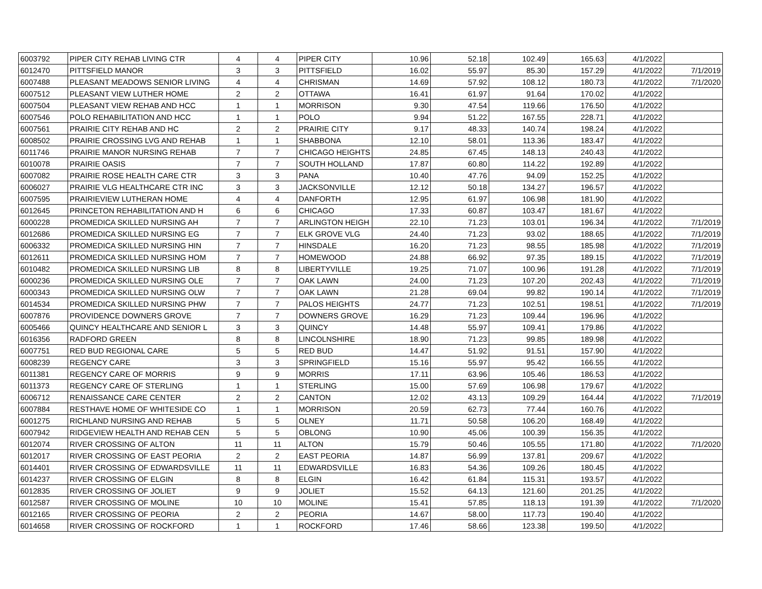| 6003792 | PIPER CITY REHAB LIVING CTR | 4 | 4 | PIPER CITY | 10.96 | 52.18 | 102.49 | 165.63 | 4/1/2022 | |
| 6012470 | PITTSFIELD MANOR | 3 | 3 | PITTSFIELD | 16.02 | 55.97 | 85.30 | 157.29 | 4/1/2022 | 7/1/2019 |
| 6007488 | PLEASANT MEADOWS SENIOR LIVING | 4 | 4 | CHRISMAN | 14.69 | 57.92 | 108.12 | 180.73 | 4/1/2022 | 7/1/2020 |
| 6007512 | PLEASANT VIEW LUTHER HOME | 2 | 2 | OTTAWA | 16.41 | 61.97 | 91.64 | 170.02 | 4/1/2022 | |
| 6007504 | PLEASANT VIEW REHAB AND HCC | 1 | 1 | MORRISON | 9.30 | 47.54 | 119.66 | 176.50 | 4/1/2022 | |
| 6007546 | POLO REHABILITATION AND HCC | 1 | 1 | POLO | 9.94 | 51.22 | 167.55 | 228.71 | 4/1/2022 | |
| 6007561 | PRAIRIE CITY REHAB AND HC | 2 | 2 | PRAIRIE CITY | 9.17 | 48.33 | 140.74 | 198.24 | 4/1/2022 | |
| 6008502 | PRAIRIE CROSSING LVG AND REHAB | 1 | 1 | SHABBONA | 12.10 | 58.01 | 113.36 | 183.47 | 4/1/2022 | |
| 6011746 | PRAIRIE MANOR NURSING REHAB | 7 | 7 | CHICAGO HEIGHTS | 24.85 | 67.45 | 148.13 | 240.43 | 4/1/2022 | |
| 6010078 | PRAIRIE OASIS | 7 | 7 | SOUTH HOLLAND | 17.87 | 60.80 | 114.22 | 192.89 | 4/1/2022 | |
| 6007082 | PRAIRIE ROSE HEALTH CARE CTR | 3 | 3 | PANA | 10.40 | 47.76 | 94.09 | 152.25 | 4/1/2022 | |
| 6006027 | PRAIRIE VLG HEALTHCARE CTR INC | 3 | 3 | JACKSONVILLE | 12.12 | 50.18 | 134.27 | 196.57 | 4/1/2022 | |
| 6007595 | PRAIRIEVIEW LUTHERAN HOME | 4 | 4 | DANFORTH | 12.95 | 61.97 | 106.98 | 181.90 | 4/1/2022 | |
| 6012645 | PRINCETON REHABILITATION AND H | 6 | 6 | CHICAGO | 17.33 | 60.87 | 103.47 | 181.67 | 4/1/2022 | |
| 6000228 | PROMEDICA SKILLED NURSING AH | 7 | 7 | ARLINGTON HEIGH | 22.10 | 71.23 | 103.01 | 196.34 | 4/1/2022 | 7/1/2019 |
| 6012686 | PROMEDICA SKILLED NURSING EG | 7 | 7 | ELK GROVE VLG | 24.40 | 71.23 | 93.02 | 188.65 | 4/1/2022 | 7/1/2019 |
| 6006332 | PROMEDICA SKILLED NURSING HIN | 7 | 7 | HINSDALE | 16.20 | 71.23 | 98.55 | 185.98 | 4/1/2022 | 7/1/2019 |
| 6012611 | PROMEDICA SKILLED NURSING HOM | 7 | 7 | HOMEWOOD | 24.88 | 66.92 | 97.35 | 189.15 | 4/1/2022 | 7/1/2019 |
| 6010482 | PROMEDICA SKILLED NURSING LIB | 8 | 8 | LIBERTYVILLE | 19.25 | 71.07 | 100.96 | 191.28 | 4/1/2022 | 7/1/2019 |
| 6000236 | PROMEDICA SKILLED NURSING OLE | 7 | 7 | OAK LAWN | 24.00 | 71.23 | 107.20 | 202.43 | 4/1/2022 | 7/1/2019 |
| 6000343 | PROMEDICA SKILLED NURSING OLW | 7 | 7 | OAK LAWN | 21.28 | 69.04 | 99.82 | 190.14 | 4/1/2022 | 7/1/2019 |
| 6014534 | PROMEDICA SKILLED NURSING PHW | 7 | 7 | PALOS HEIGHTS | 24.77 | 71.23 | 102.51 | 198.51 | 4/1/2022 | 7/1/2019 |
| 6007876 | PROVIDENCE DOWNERS GROVE | 7 | 7 | DOWNERS GROVE | 16.29 | 71.23 | 109.44 | 196.96 | 4/1/2022 | |
| 6005466 | QUINCY HEALTHCARE AND SENIOR L | 3 | 3 | QUINCY | 14.48 | 55.97 | 109.41 | 179.86 | 4/1/2022 | |
| 6016356 | RADFORD GREEN | 8 | 8 | LINCOLNSHIRE | 18.90 | 71.23 | 99.85 | 189.98 | 4/1/2022 | |
| 6007751 | RED BUD REGIONAL CARE | 5 | 5 | RED BUD | 14.47 | 51.92 | 91.51 | 157.90 | 4/1/2022 | |
| 6008239 | REGENCY CARE | 3 | 3 | SPRINGFIELD | 15.16 | 55.97 | 95.42 | 166.55 | 4/1/2022 | |
| 6011381 | REGENCY CARE OF MORRIS | 9 | 9 | MORRIS | 17.11 | 63.96 | 105.46 | 186.53 | 4/1/2022 | |
| 6011373 | REGENCY CARE OF STERLING | 1 | 1 | STERLING | 15.00 | 57.69 | 106.98 | 179.67 | 4/1/2022 | |
| 6006712 | RENAISSANCE CARE CENTER | 2 | 2 | CANTON | 12.02 | 43.13 | 109.29 | 164.44 | 4/1/2022 | 7/1/2019 |
| 6007884 | RESTHAVE HOME OF WHITESIDE CO | 1 | 1 | MORRISON | 20.59 | 62.73 | 77.44 | 160.76 | 4/1/2022 | |
| 6001275 | RICHLAND NURSING AND REHAB | 5 | 5 | OLNEY | 11.71 | 50.58 | 106.20 | 168.49 | 4/1/2022 | |
| 6007942 | RIDGEVIEW HEALTH AND REHAB CEN | 5 | 5 | OBLONG | 10.90 | 45.06 | 100.39 | 156.35 | 4/1/2022 | |
| 6012074 | RIVER CROSSING OF ALTON | 11 | 11 | ALTON | 15.79 | 50.46 | 105.55 | 171.80 | 4/1/2022 | 7/1/2020 |
| 6012017 | RIVER CROSSING OF EAST PEORIA | 2 | 2 | EAST PEORIA | 14.87 | 56.99 | 137.81 | 209.67 | 4/1/2022 | |
| 6014401 | RIVER CROSSING OF EDWARDSVILLE | 11 | 11 | EDWARDSVILLE | 16.83 | 54.36 | 109.26 | 180.45 | 4/1/2022 | |
| 6014237 | RIVER CROSSING OF ELGIN | 8 | 8 | ELGIN | 16.42 | 61.84 | 115.31 | 193.57 | 4/1/2022 | |
| 6012835 | RIVER CROSSING OF JOLIET | 9 | 9 | JOLIET | 15.52 | 64.13 | 121.60 | 201.25 | 4/1/2022 | |
| 6012587 | RIVER CROSSING OF MOLINE | 10 | 10 | MOLINE | 15.41 | 57.85 | 118.13 | 191.39 | 4/1/2022 | 7/1/2020 |
| 6012165 | RIVER CROSSING OF PEORIA | 2 | 2 | PEORIA | 14.67 | 58.00 | 117.73 | 190.40 | 4/1/2022 | |
| 6014658 | RIVER CROSSING OF ROCKFORD | 1 | 1 | ROCKFORD | 17.46 | 58.66 | 123.38 | 199.50 | 4/1/2022 | |